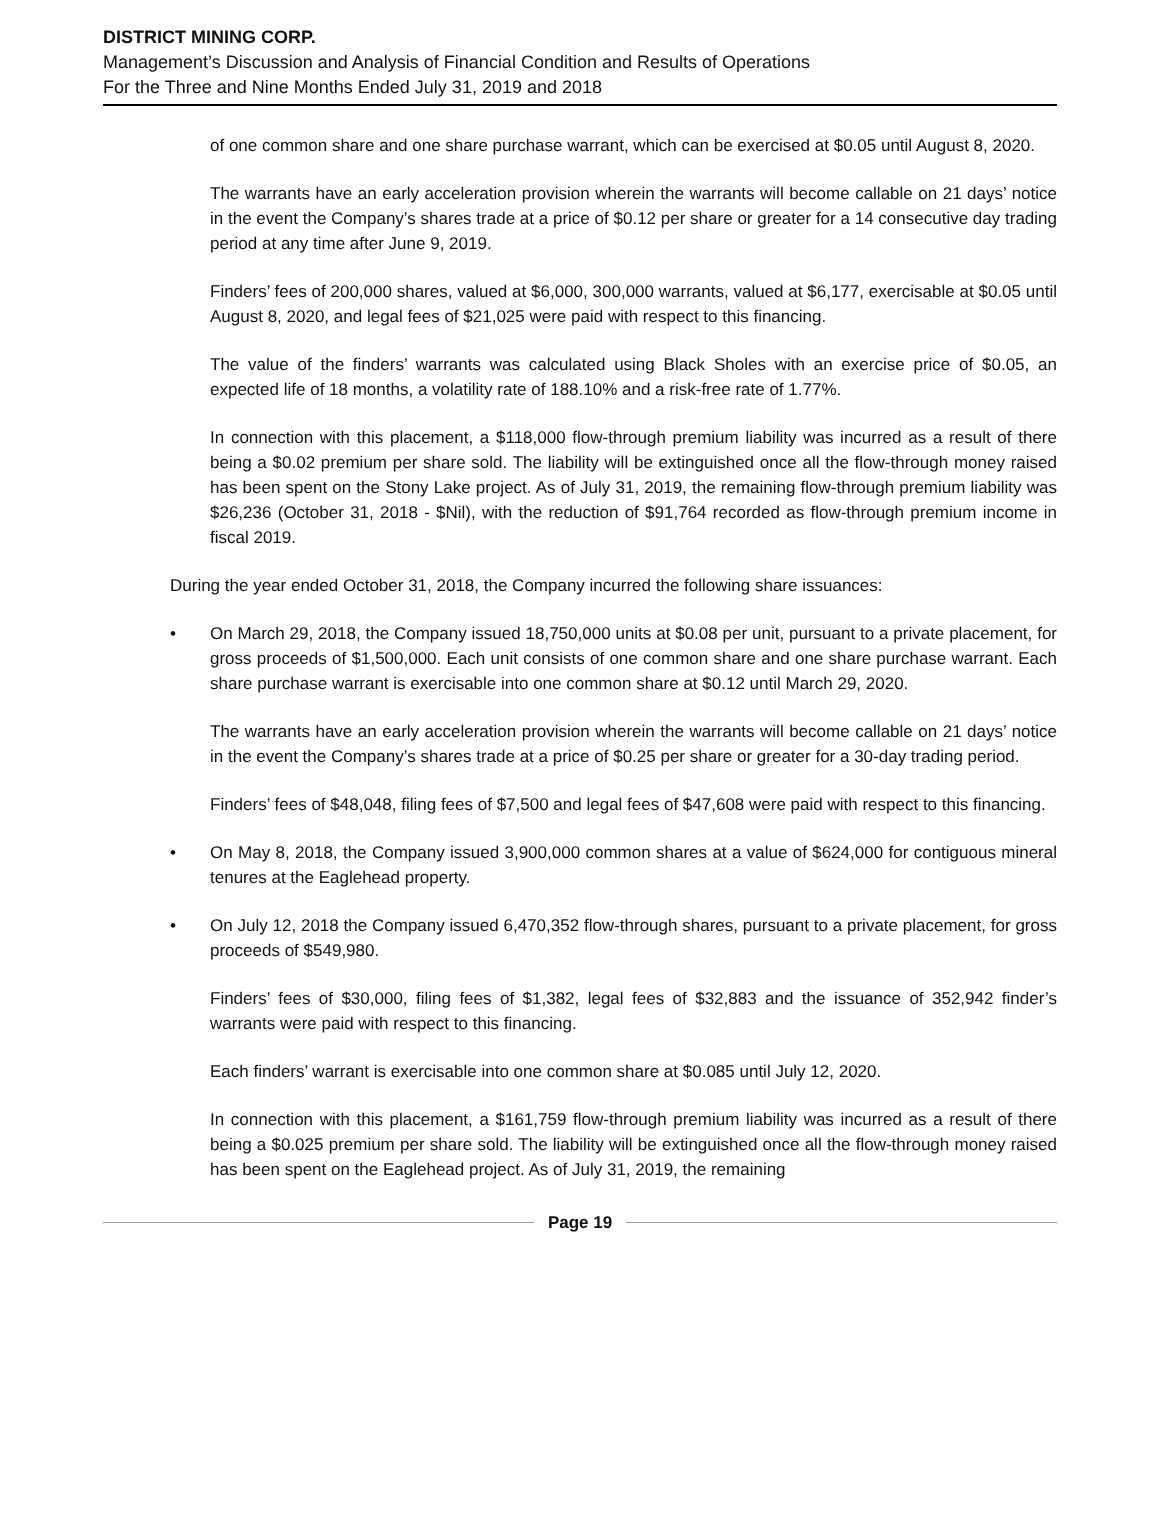DISTRICT MINING CORP.
Management’s Discussion and Analysis of Financial Condition and Results of Operations
For the Three and Nine Months Ended July 31, 2019 and 2018
of one common share and one share purchase warrant, which can be exercised at $0.05 until August 8, 2020.
The warrants have an early acceleration provision wherein the warrants will become callable on 21 days’ notice in the event the Company’s shares trade at a price of $0.12 per share or greater for a 14 consecutive day trading period at any time after June 9, 2019.
Finders’ fees of 200,000 shares, valued at $6,000, 300,000 warrants, valued at $6,177, exercisable at $0.05 until August 8, 2020, and legal fees of $21,025 were paid with respect to this financing.
The value of the finders’ warrants was calculated using Black Sholes with an exercise price of $0.05, an expected life of 18 months, a volatility rate of 188.10% and a risk-free rate of 1.77%.
In connection with this placement, a $118,000 flow-through premium liability was incurred as a result of there being a $0.02 premium per share sold. The liability will be extinguished once all the flow-through money raised has been spent on the Stony Lake project. As of July 31, 2019, the remaining flow-through premium liability was $26,236 (October 31, 2018 - $Nil), with the reduction of $91,764 recorded as flow-through premium income in fiscal 2019.
During the year ended October 31, 2018, the Company incurred the following share issuances:
• On March 29, 2018, the Company issued 18,750,000 units at $0.08 per unit, pursuant to a private placement, for gross proceeds of $1,500,000. Each unit consists of one common share and one share purchase warrant. Each share purchase warrant is exercisable into one common share at $0.12 until March 29, 2020.
The warrants have an early acceleration provision wherein the warrants will become callable on 21 days’ notice in the event the Company’s shares trade at a price of $0.25 per share or greater for a 30-day trading period.
Finders’ fees of $48,048, filing fees of $7,500 and legal fees of $47,608 were paid with respect to this financing.
• On May 8, 2018, the Company issued 3,900,000 common shares at a value of $624,000 for contiguous mineral tenures at the Eaglehead property.
• On July 12, 2018 the Company issued 6,470,352 flow-through shares, pursuant to a private placement, for gross proceeds of $549,980.
Finders’ fees of $30,000, filing fees of $1,382, legal fees of $32,883 and the issuance of 352,942 finder’s warrants were paid with respect to this financing.
Each finders’ warrant is exercisable into one common share at $0.085 until July 12, 2020.
In connection with this placement, a $161,759 flow-through premium liability was incurred as a result of there being a $0.025 premium per share sold. The liability will be extinguished once all the flow-through money raised has been spent on the Eaglehead project. As of July 31, 2019, the remaining
Page 19